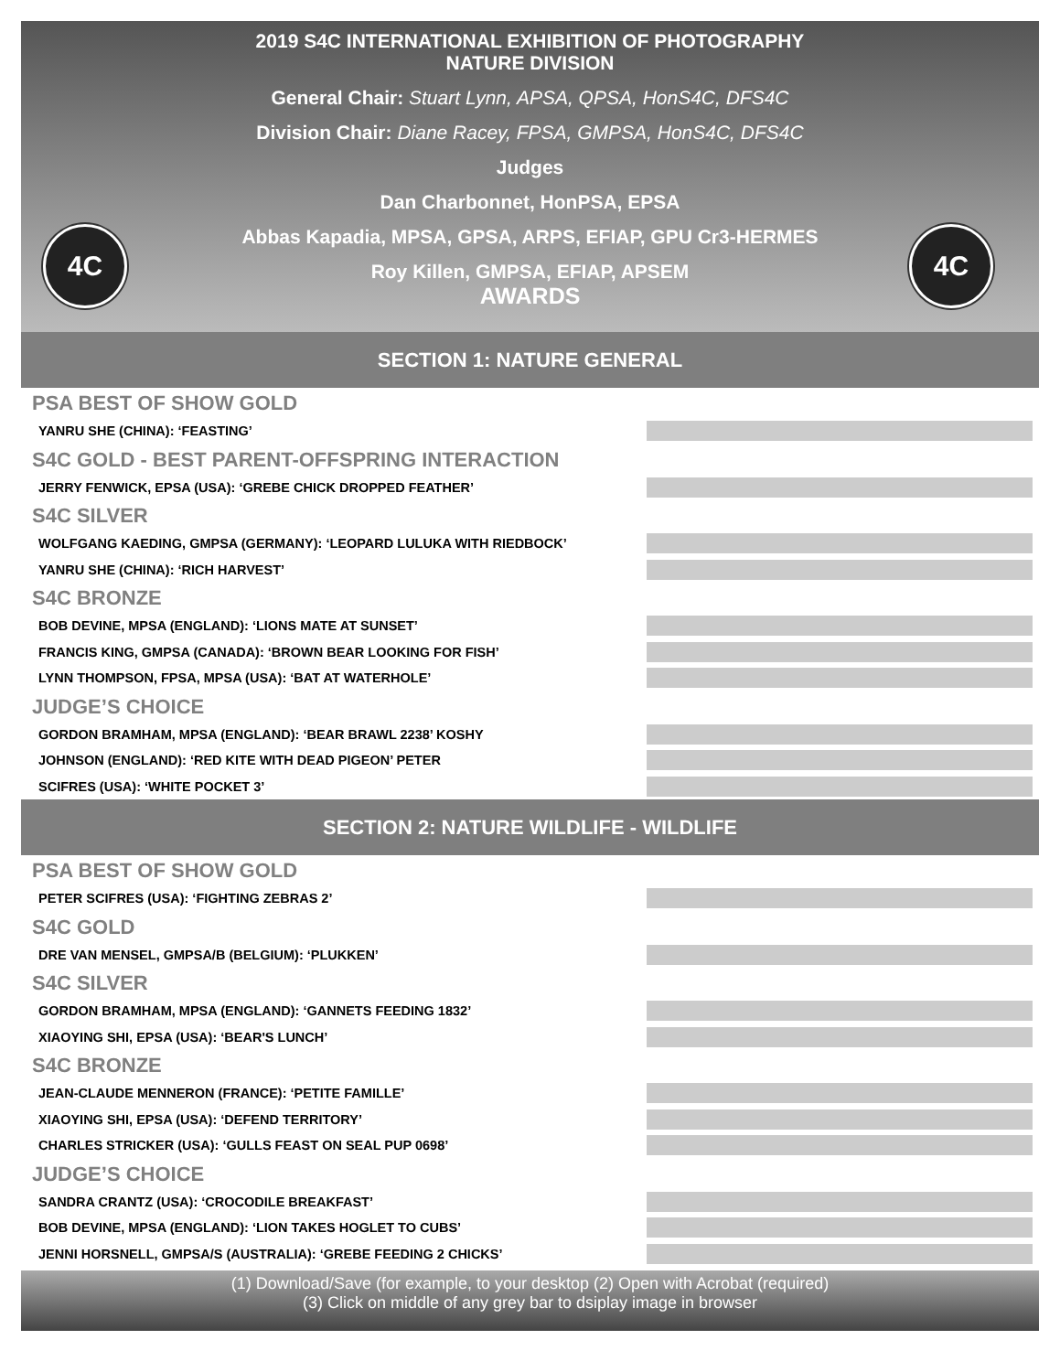2019 S4C INTERNATIONAL EXHIBITION OF PHOTOGRAPHY
NATURE DIVISION
General Chair: Stuart Lynn, APSA, QPSA, HonS4C, DFS4C
Division Chair: Diane Racey, FPSA, GMPSA, HonS4C, DFS4C
Judges
Dan Charbonnet, HonPSA, EPSA
Abbas Kapadia, MPSA, GPSA, ARPS, EFIAP, GPU Cr3-HERMES
Roy Killen, GMPSA, EFIAP, APSEM
AWARDS
4C 4C
SECTION 1: NATURE GENERAL
PSA BEST OF SHOW GOLD
YANRU SHE (CHINA): ‘FEASTING’
S4C GOLD - BEST PARENT-OFFSPRING INTERACTION
JERRY FENWICK, EPSA (USA): ‘GREBE CHICK DROPPED FEATHER’
S4C SILVER
WOLFGANG KAEDING, GMPSA (GERMANY): ‘LEOPARD LULUKA WITH RIEDBOCK’
YANRU SHE (CHINA): ‘RICH HARVEST’
S4C BRONZE
BOB DEVINE, MPSA (ENGLAND): ‘LIONS MATE AT SUNSET’
FRANCIS KING, GMPSA (CANADA): ‘BROWN BEAR LOOKING FOR FISH’
LYNN THOMPSON, FPSA, MPSA (USA): ‘BAT AT WATERHOLE’
JUDGE’S CHOICE
GORDON BRAMHAM, MPSA (ENGLAND): ‘BEAR BRAWL 2238’ KOSHY
JOHNSON (ENGLAND): ‘RED KITE WITH DEAD PIGEON’ PETER
SCIFRES (USA): ‘WHITE POCKET 3’
SECTION 2: NATURE WILDLIFE - WILDLIFE
PSA BEST OF SHOW GOLD
PETER SCIFRES (USA): ‘FIGHTING ZEBRAS 2’
S4C GOLD
DRE VAN MENSEL, GMPSA/B (BELGIUM): ‘PLUKKEN’
S4C SILVER
GORDON BRAMHAM, MPSA (ENGLAND): ‘GANNETS FEEDING 1832’
XIAOYING SHI, EPSA (USA): ‘BEAR'S LUNCH’
S4C BRONZE
JEAN-CLAUDE MENNERON (FRANCE): ‘PETITE FAMILLE’
XIAOYING SHI, EPSA (USA): ‘DEFEND TERRITORY’
CHARLES STRICKER (USA): ‘GULLS FEAST ON SEAL PUP 0698’
JUDGE’S CHOICE
SANDRA CRANTZ (USA): ‘CROCODILE BREAKFAST’
BOB DEVINE, MPSA (ENGLAND): ‘LION TAKES HOGLET TO CUBS’
JENNI HORSNELL, GMPSA/S (AUSTRALIA): ‘GREBE FEEDING 2 CHICKS’
(1) Download/Save (for example, to your desktop (2) Open with Acrobat (required)
(3) Click on middle of any grey bar to dsiplay image in browser